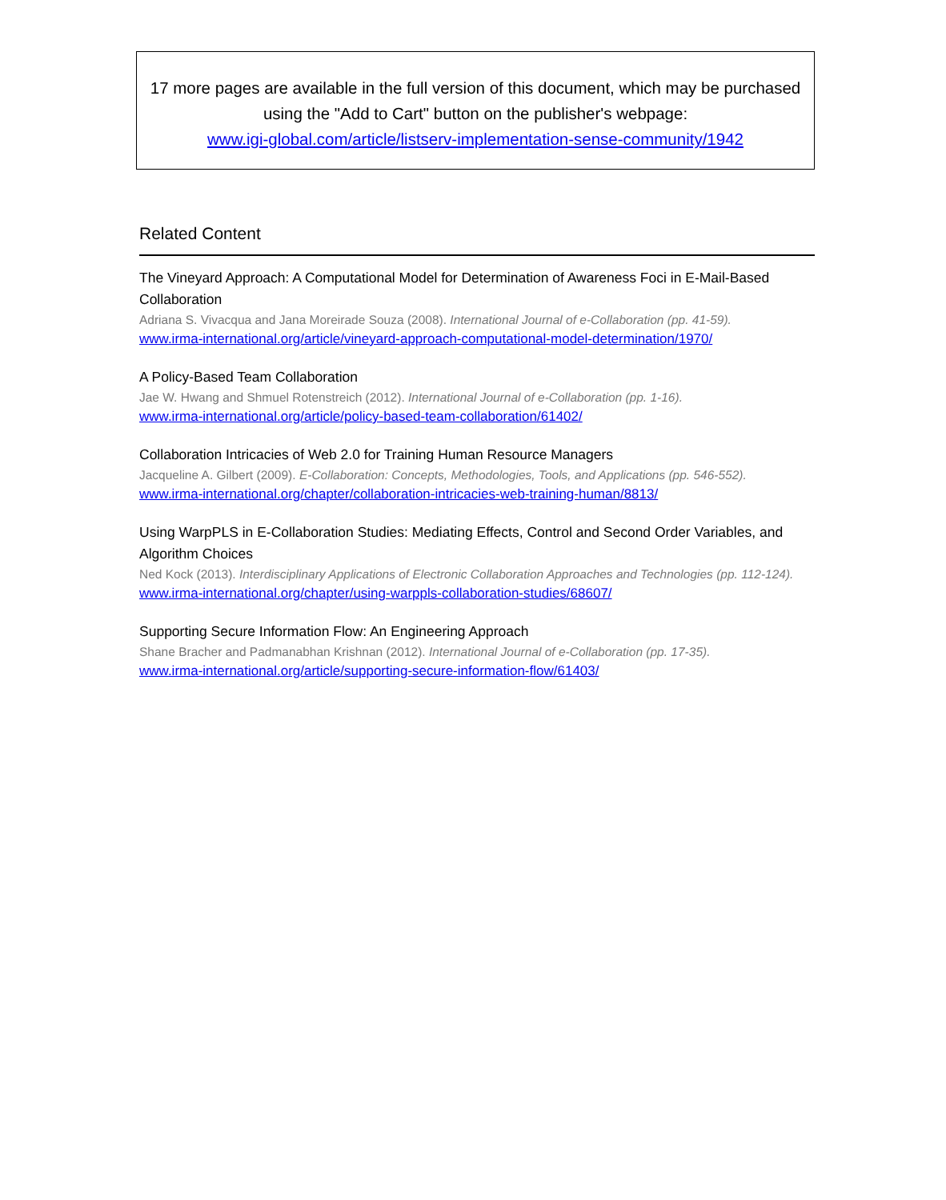17 more pages are available in the full version of this document, which may be purchased using the "Add to Cart" button on the publisher's webpage:
www.igi-global.com/article/listserv-implementation-sense-community/1942
Related Content
The Vineyard Approach: A Computational Model for Determination of Awareness Foci in E-Mail-Based Collaboration
Adriana S. Vivacqua and Jana Moreirade Souza (2008). International Journal of e-Collaboration (pp. 41-59).
www.irma-international.org/article/vineyard-approach-computational-model-determination/1970/
A Policy-Based Team Collaboration
Jae W. Hwang and Shmuel Rotenstreich (2012). International Journal of e-Collaboration (pp. 1-16).
www.irma-international.org/article/policy-based-team-collaboration/61402/
Collaboration Intricacies of Web 2.0 for Training Human Resource Managers
Jacqueline A. Gilbert (2009). E-Collaboration: Concepts, Methodologies, Tools, and Applications (pp. 546-552).
www.irma-international.org/chapter/collaboration-intricacies-web-training-human/8813/
Using WarpPLS in E-Collaboration Studies: Mediating Effects, Control and Second Order Variables, and Algorithm Choices
Ned Kock (2013). Interdisciplinary Applications of Electronic Collaboration Approaches and Technologies (pp. 112-124).
www.irma-international.org/chapter/using-warppls-collaboration-studies/68607/
Supporting Secure Information Flow: An Engineering Approach
Shane Bracher and Padmanabhan Krishnan (2012). International Journal of e-Collaboration (pp. 17-35).
www.irma-international.org/article/supporting-secure-information-flow/61403/